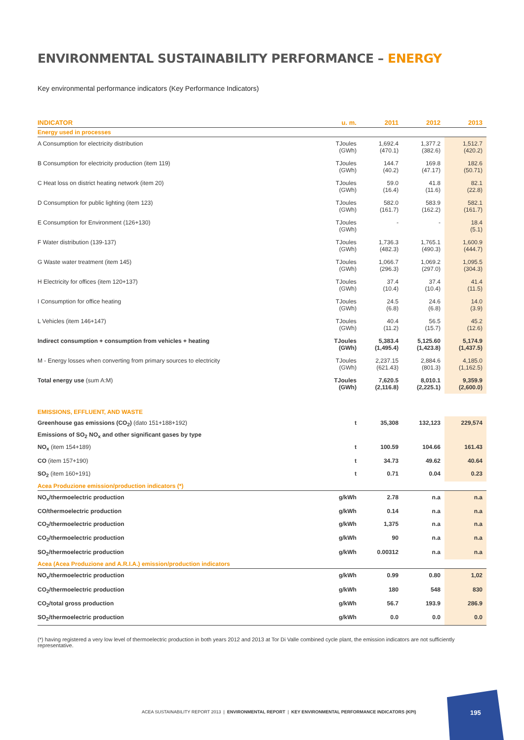ENVIRONMENTAL SUSTAINABILITY PERFORMANCE – ENERGY
Key environmental performance indicators (Key Performance Indicators)
| INDICATOR | u. m. | 2011 | 2012 | 2013 |
| --- | --- | --- | --- | --- |
| Energy used in processes | | | | |
| A Consumption for electricity distribution | TJoules (GWh) | 1,692.4 (470.1) | 1,377.2 (382.6) | 1,512.7 (420.2) |
| B Consumption for electricity production (item 119) | TJoules (GWh) | 144.7 (40.2) | 169.8 (47.17) | 182.6 (50.71) |
| C Heat loss on district heating network (item 20) | TJoules (GWh) | 59.0 (16.4) | 41.8 (11.6) | 82.1 (22.8) |
| D Consumption for public lighting (item 123) | TJoules (GWh) | 582.0 (161.7) | 583.9 (162.2) | 582.1 (161.7) |
| E Consumption for Environment (126+130) | TJoules (GWh) | - | - | 18.4 (5.1) |
| F Water distribution (139-137) | TJoules (GWh) | 1,736.3 (482.3) | 1,765.1 (490.3) | 1,600.9 (444.7) |
| G Waste water treatment (item 145) | TJoules (GWh) | 1,066.7 (296.3) | 1,069.2 (297.0) | 1,095.5 (304.3) |
| H Electricity for offices (item 120+137) | TJoules (GWh) | 37.4 (10.4) | 37.4 (10.4) | 41.4 (11.5) |
| I Consumption for office heating | TJoules (GWh) | 24.5 (6.8) | 24.6 (6.8) | 14.0 (3.9) |
| L Vehicles (item 146+147) | TJoules (GWh) | 40.4 (11.2) | 56.5 (15.7) | 45.2 (12.6) |
| Indirect consumption + consumption from vehicles + heating | TJoules (GWh) | 5,383.4 (1,495.4) | 5,125.60 (1,423.8) | 5,174.9 (1,437.5) |
| M - Energy losses when converting from primary sources to electricity | TJoules (GWh) | 2,237.15 (621.43) | 2,884.6 (801.3) | 4,185.0 (1,162.5) |
| Total energy use (sum A:M) | TJoules (GWh) | 7,620.5 (2,116.8) | 8,010.1 (2,225.1) | 9,359.9 (2,600.0) |
| EMISSIONS, EFFLUENT, AND WASTE | | | | |
| Greenhouse gas emissions (CO<sub>2</sub>) (dato 151+188+192) | t | 35,308 | 132,123 | 229,574 |
| Emissions of SO<sub>2</sub> NO<sub>x</sub> and other significant gases by type | | | | |
| NO<sub>x</sub> (item 154+189) | t | 100.59 | 104.66 | 161.43 |
| CO (item 157+190) | t | 34.73 | 49.62 | 40.64 |
| SO<sub>2</sub> (item 160+191) | t | 0.71 | 0.04 | 0.23 |
| Acea Produzione emission/production indicators (*) | | | | |
| NO<sub>x</sub>/thermoelectric production | g/kWh | 2.78 | n.a | n.a |
| CO/thermoelectric production | g/kWh | 0.14 | n.a | n.a |
| CO<sub>2</sub>/thermoelectric production | g/kWh | 1,375 | n.a | n.a |
| CO<sub>2</sub>/thermoelectric production | g/kWh | 90 | n.a | n.a |
| SO<sub>2</sub>/thermoelectric production | g/kWh | 0.00312 | n.a | n.a |
| Acea (Acea Produzione and A.R.I.A.) emission/production indicators | | | | |
| NO<sub>x</sub>/thermoelectric production | g/kWh | 0.99 | 0.80 | 1,02 |
| CO<sub>2</sub>/thermoelectric production | g/kWh | 180 | 548 | 830 |
| CO<sub>2</sub>/total gross production | g/kWh | 56.7 | 193.9 | 286.9 |
| SO<sub>2</sub>/thermoelectric production | g/kWh | 0.0 | 0.0 | 0.0 |
(*) having registered a very low level of thermoelectric production in both years 2012 and 2013 at Tor Di Valle combined cycle plant, the emission indicators are not sufficiently representative.
ACEA SUSTAINABILITY REPORT 2013 | ENVIRONMENTAL REPORT | KEY ENVIRONMENTAL PERFORMANCE INDICATORS (KPI)
195